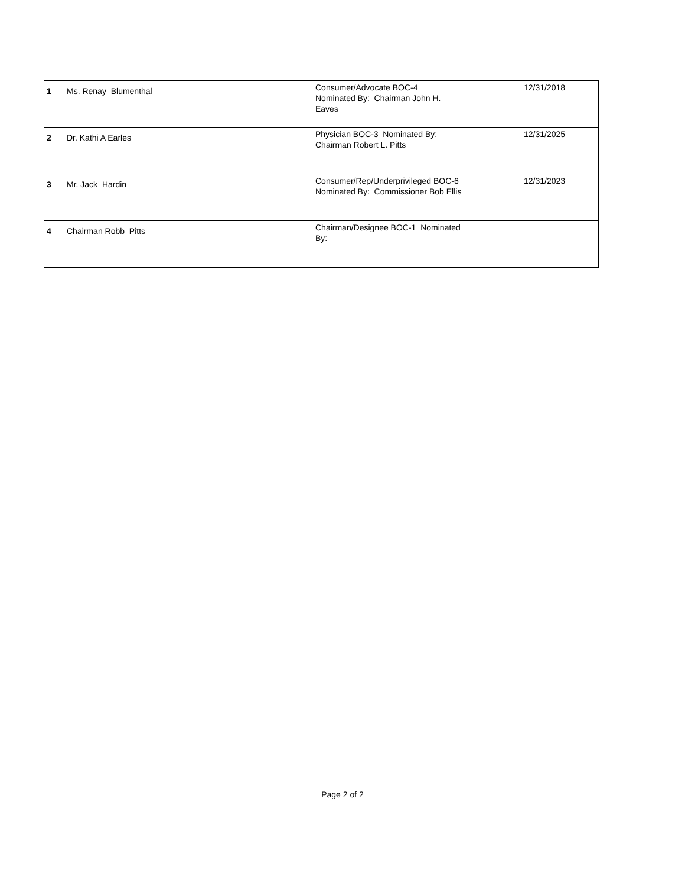| 1 | Ms. Renay Blumenthal | Consumer/Advocate BOC-4 Nominated By: Chairman John H. Eaves | 12/31/2018 |
| 2 | Dr. Kathi A Earles | Physician BOC-3 Nominated By: Chairman Robert L. Pitts | 12/31/2025 |
| 3 | Mr. Jack Hardin | Consumer/Rep/Underprivileged BOC-6 Nominated By: Commissioner Bob Ellis | 12/31/2023 |
| 4 | Chairman Robb Pitts | Chairman/Designee BOC-1 Nominated By: | |
Page 2 of 2